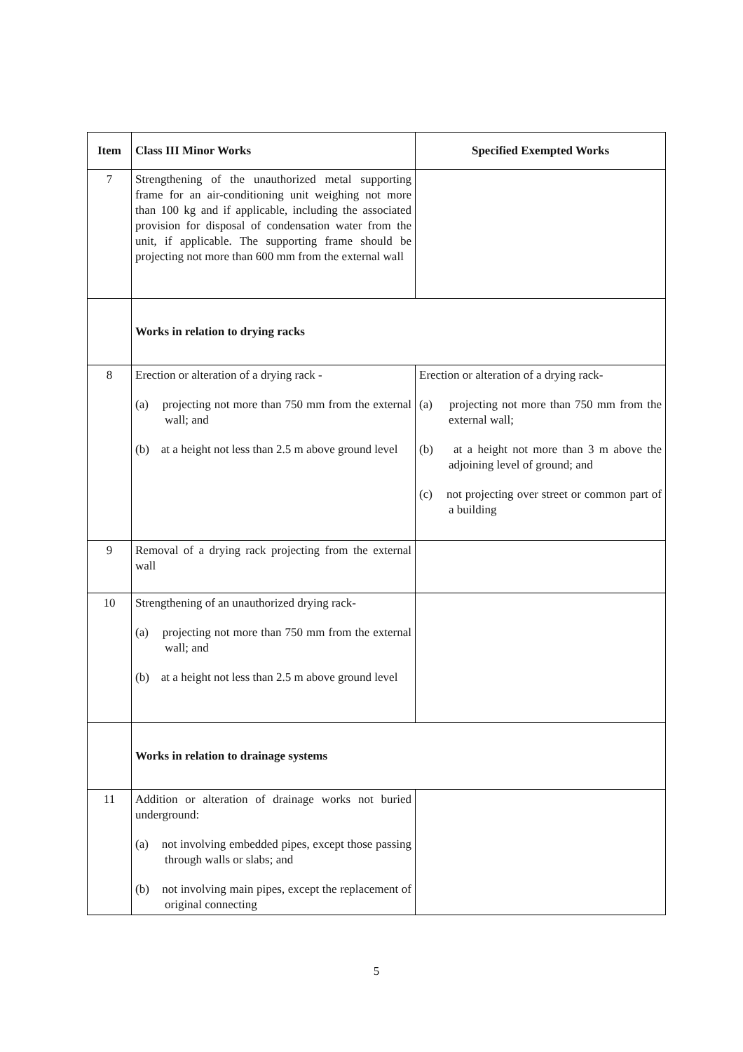| Item | Class III Minor Works | Specified Exempted Works |
| --- | --- | --- |
| 7 | Strengthening of the unauthorized metal supporting frame for an air-conditioning unit weighing not more than 100 kg and if applicable, including the associated provision for disposal of condensation water from the unit, if applicable. The supporting frame should be projecting not more than 600 mm from the external wall | |
| | Works in relation to drying racks | |
| 8 | Erection or alteration of a drying rack - (a) projecting not more than 750 mm from the external wall; and (b) at a height not less than 2.5 m above ground level | Erection or alteration of a drying rack- (a) projecting not more than 750 mm from the external wall; (b) at a height not more than 3 m above the adjoining level of ground; and (c) not projecting over street or common part of a building |
| 9 | Removal of a drying rack projecting from the external wall | |
| 10 | Strengthening of an unauthorized drying rack- (a) projecting not more than 750 mm from the external wall; and (b) at a height not less than 2.5 m above ground level | |
| | Works in relation to drainage systems | |
| 11 | Addition or alteration of drainage works not buried underground: (a) not involving embedded pipes, except those passing through walls or slabs; and (b) not involving main pipes, except the replacement of original connecting | |
5